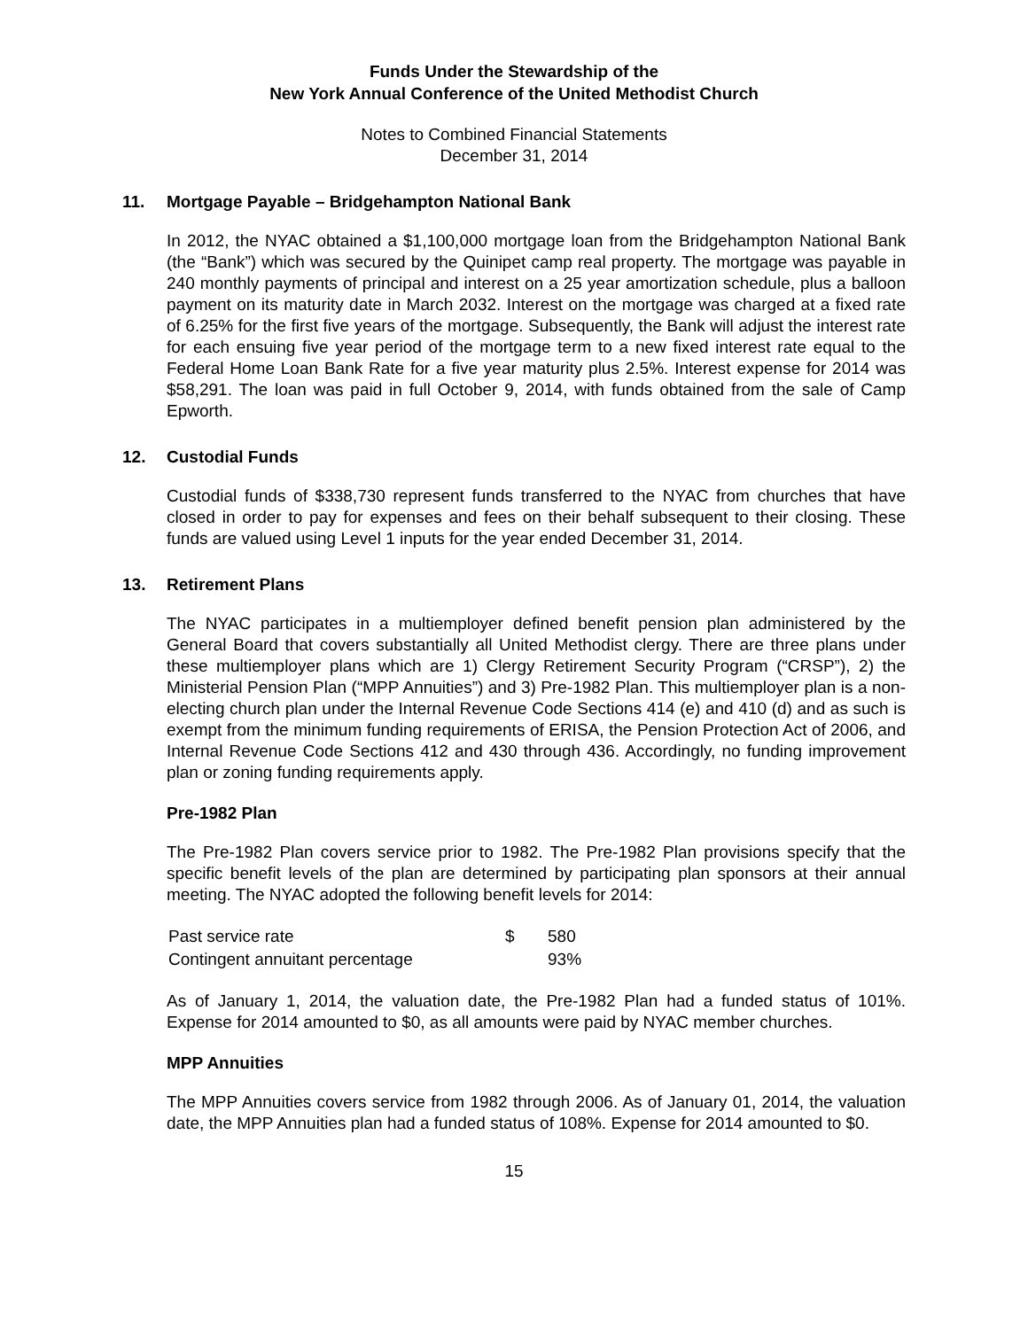Funds Under the Stewardship of the
New York Annual Conference of the United Methodist Church
Notes to Combined Financial Statements
December 31, 2014
11. Mortgage Payable – Bridgehampton National Bank
In 2012, the NYAC obtained a $1,100,000 mortgage loan from the Bridgehampton National Bank (the “Bank”) which was secured by the Quinipet camp real property. The mortgage was payable in 240 monthly payments of principal and interest on a 25 year amortization schedule, plus a balloon payment on its maturity date in March 2032. Interest on the mortgage was charged at a fixed rate of 6.25% for the first five years of the mortgage. Subsequently, the Bank will adjust the interest rate for each ensuing five year period of the mortgage term to a new fixed interest rate equal to the Federal Home Loan Bank Rate for a five year maturity plus 2.5%. Interest expense for 2014 was $58,291. The loan was paid in full October 9, 2014, with funds obtained from the sale of Camp Epworth.
12. Custodial Funds
Custodial funds of $338,730 represent funds transferred to the NYAC from churches that have closed in order to pay for expenses and fees on their behalf subsequent to their closing. These funds are valued using Level 1 inputs for the year ended December 31, 2014.
13. Retirement Plans
The NYAC participates in a multiemployer defined benefit pension plan administered by the General Board that covers substantially all United Methodist clergy. There are three plans under these multiemployer plans which are 1) Clergy Retirement Security Program (“CRSP”), 2) the Ministerial Pension Plan (“MPP Annuities”) and 3) Pre-1982 Plan. This multiemployer plan is a non-electing church plan under the Internal Revenue Code Sections 414 (e) and 410 (d) and as such is exempt from the minimum funding requirements of ERISA, the Pension Protection Act of 2006, and Internal Revenue Code Sections 412 and 430 through 436. Accordingly, no funding improvement plan or zoning funding requirements apply.
Pre-1982 Plan
The Pre-1982 Plan covers service prior to 1982. The Pre-1982 Plan provisions specify that the specific benefit levels of the plan are determined by participating plan sponsors at their annual meeting. The NYAC adopted the following benefit levels for 2014:
| Past service rate | $ | 580 |
| Contingent annuitant percentage | | 93% |
As of January 1, 2014, the valuation date, the Pre-1982 Plan had a funded status of 101%. Expense for 2014 amounted to $0, as all amounts were paid by NYAC member churches.
MPP Annuities
The MPP Annuities covers service from 1982 through 2006. As of January 01, 2014, the valuation date, the MPP Annuities plan had a funded status of 108%. Expense for 2014 amounted to $0.
15